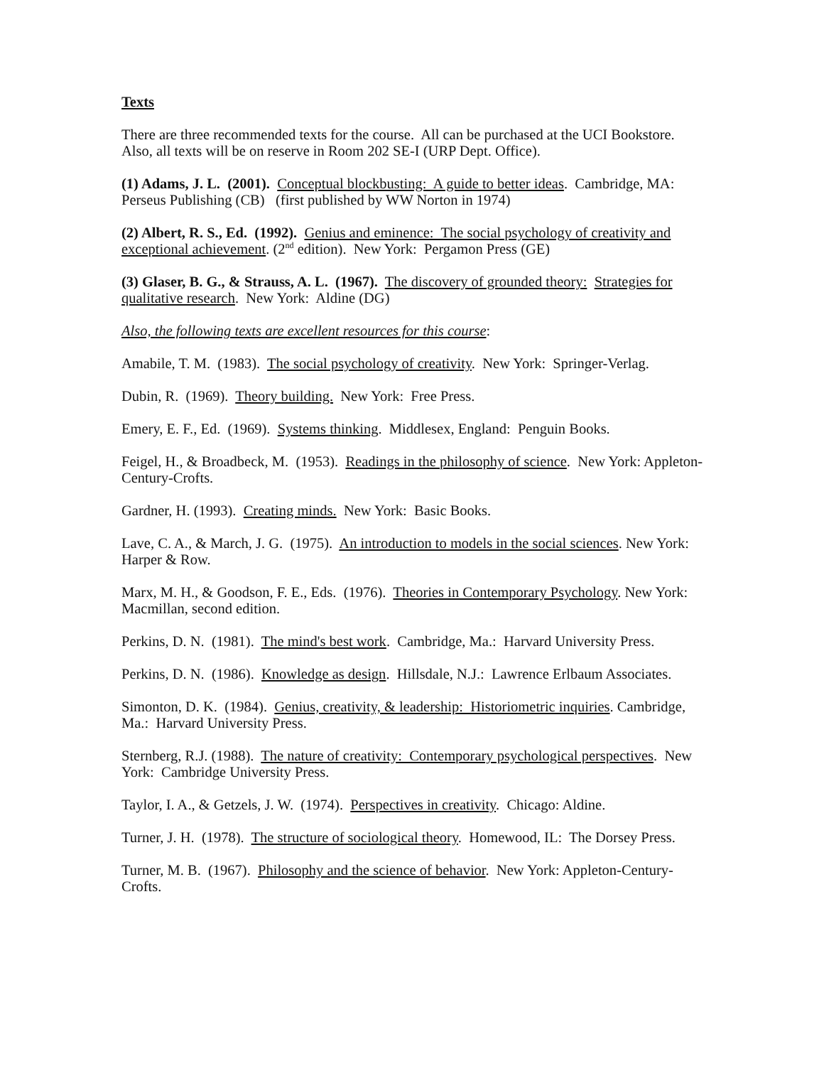Texts
There are three recommended texts for the course. All can be purchased at the UCI Bookstore. Also, all texts will be on reserve in Room 202 SE-I (URP Dept. Office).
(1) Adams, J. L. (2001). Conceptual blockbusting: A guide to better ideas. Cambridge, MA: Perseus Publishing (CB) (first published by WW Norton in 1974)
(2) Albert, R. S., Ed. (1992). Genius and eminence: The social psychology of creativity and exceptional achievement. (2<sup>nd</sup> edition). New York: Pergamon Press (GE)
(3) Glaser, B. G., & Strauss, A. L. (1967). The discovery of grounded theory: Strategies for qualitative research. New York: Aldine (DG)
Also, the following texts are excellent resources for this course:
Amabile, T. M. (1983). The social psychology of creativity. New York: Springer-Verlag.
Dubin, R. (1969). Theory building. New York: Free Press.
Emery, E. F., Ed. (1969). Systems thinking. Middlesex, England: Penguin Books.
Feigel, H., & Broadbeck, M. (1953). Readings in the philosophy of science. New York: Appleton-Century-Crofts.
Gardner, H. (1993). Creating minds. New York: Basic Books.
Lave, C. A., & March, J. G. (1975). An introduction to models in the social sciences. New York: Harper & Row.
Marx, M. H., & Goodson, F. E., Eds. (1976). Theories in Contemporary Psychology. New York: Macmillan, second edition.
Perkins, D. N. (1981). The mind's best work. Cambridge, Ma.: Harvard University Press.
Perkins, D. N. (1986). Knowledge as design. Hillsdale, N.J.: Lawrence Erlbaum Associates.
Simonton, D. K. (1984). Genius, creativity, & leadership: Historiometric inquiries. Cambridge, Ma.: Harvard University Press.
Sternberg, R.J. (1988). The nature of creativity: Contemporary psychological perspectives. New York: Cambridge University Press.
Taylor, I. A., & Getzels, J. W. (1974). Perspectives in creativity. Chicago: Aldine.
Turner, J. H. (1978). The structure of sociological theory. Homewood, IL: The Dorsey Press.
Turner, M. B. (1967). Philosophy and the science of behavior. New York: Appleton-Century-Crofts.